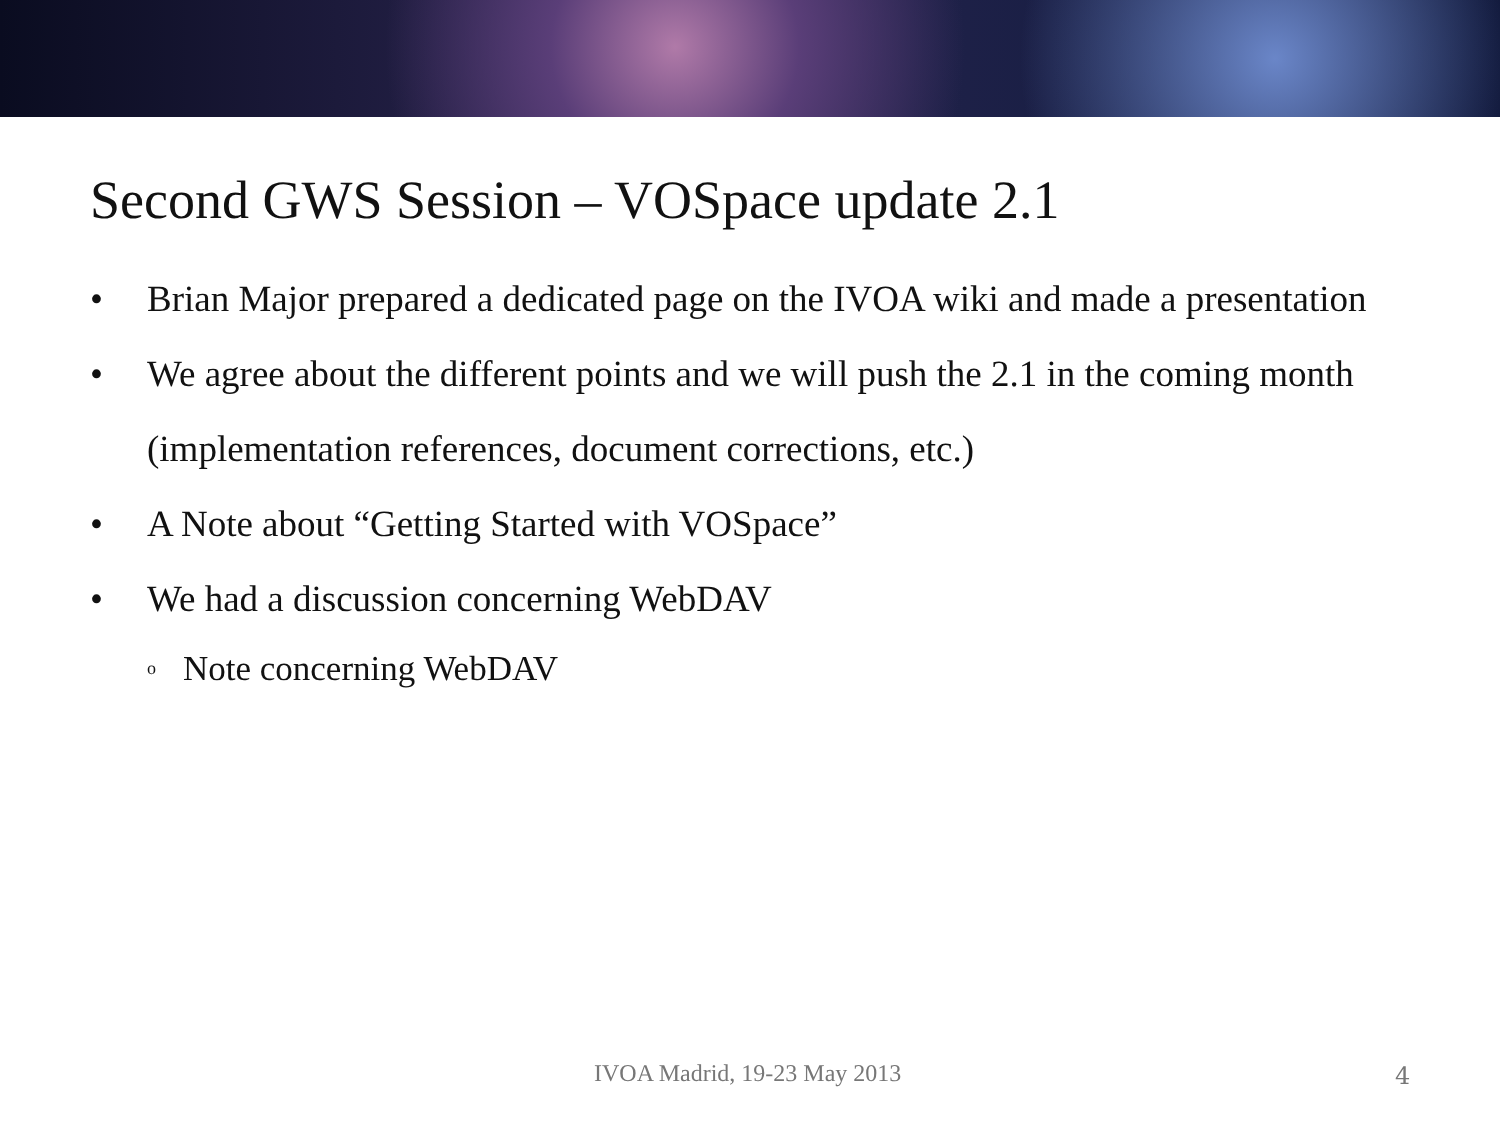Second GWS Session – VOSpace update 2.1
• Brian Major prepared a dedicated page on the IVOA wiki and made a presentation
• We agree about the different points and we will push the 2.1 in the coming month (implementation references, document corrections, etc.)
• A Note about “Getting Started with VOSpace”
• We had a discussion concerning WebDAV
o Note concerning WebDAV
IVOA Madrid, 19-23 May 2013 4